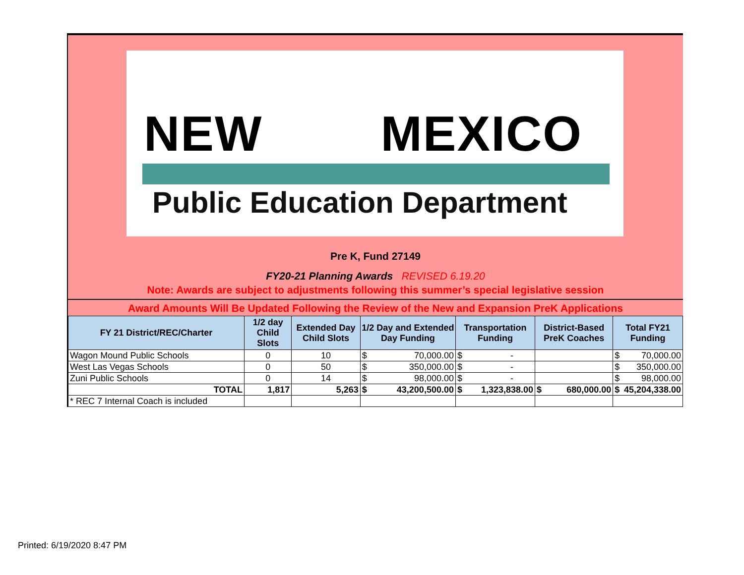NEW MEXICO
Public Education Department
Pre K, Fund 27149
FY20-21 Planning Awards REVISED 6.19.20
Note: Awards are subject to adjustments following this summer’s special legislative session
Award Amounts Will Be Updated Following the Review of the New and Expansion PreK Applications
| FY 21 District/REC/Charter | 1/2 day Child Slots | Extended Day Child Slots | 1/2 Day and Extended Day Funding | Transportation Funding | District-Based PreK Coaches | Total FY21 Funding |
| --- | --- | --- | --- | --- | --- | --- |
| Wagon Mound Public Schools | 0 | 10 | $ 70,000.00 | $ - | | $ 70,000.00 |
| West Las Vegas Schools | 0 | 50 | $ 350,000.00 | $ - | | $ 350,000.00 |
| Zuni Public Schools | 0 | 14 | $ 98,000.00 | $ - | | $ 98,000.00 |
| TOTAL | 1,817 | 5,263 | $ 43,200,500.00 | $ 1,323,838.00 | $ 680,000.00 | $ 45,204,338.00 |
| * REC 7 Internal Coach is included | | | | | | |
Printed: 6/19/2020 8:47 PM